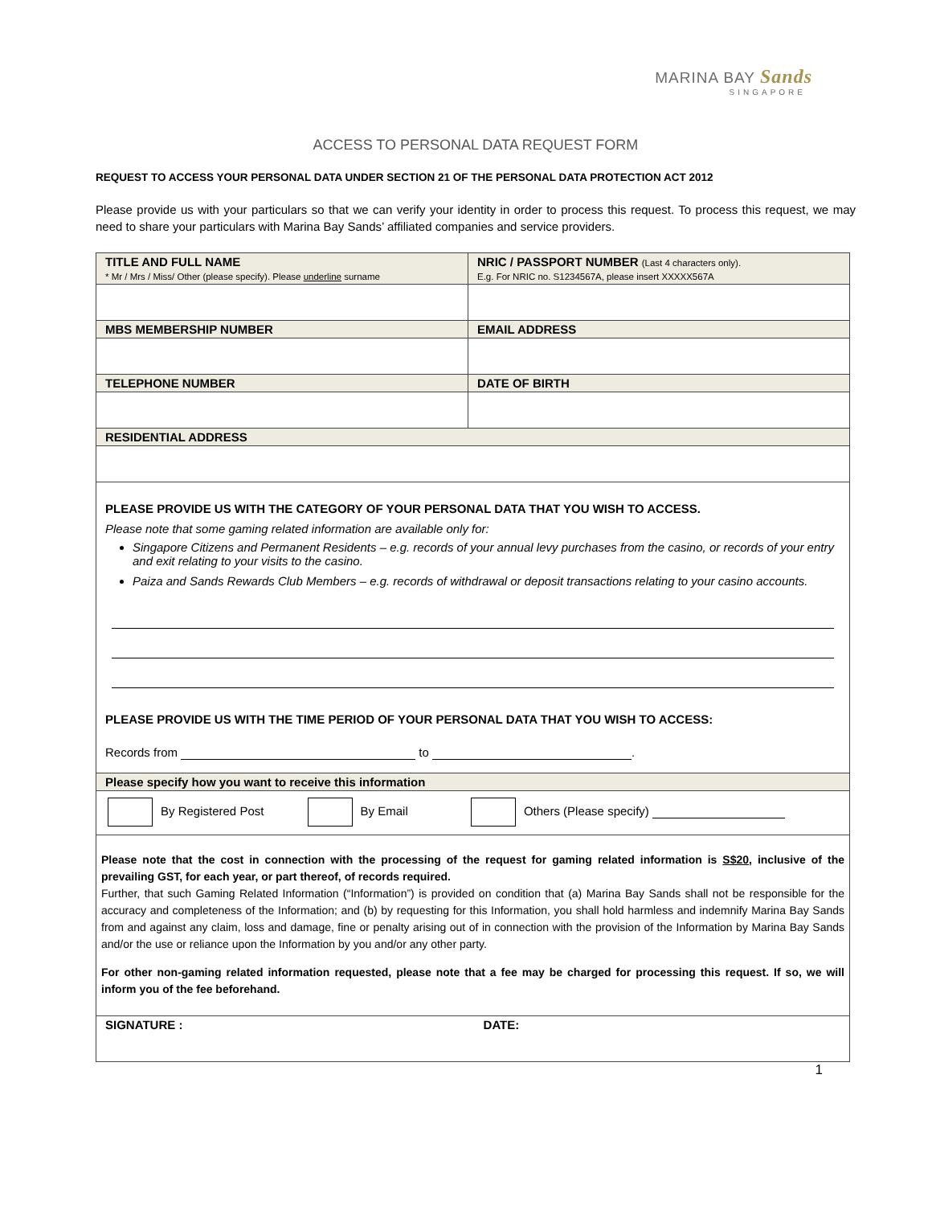MARINA BAY Sands
SINGAPORE
ACCESS TO PERSONAL DATA REQUEST FORM
REQUEST TO ACCESS YOUR PERSONAL DATA UNDER SECTION 21 OF THE PERSONAL DATA PROTECTION ACT 2012
Please provide us with your particulars so that we can verify your identity in order to process this request. To process this request, we may need to share your particulars with Marina Bay Sands’ affiliated companies and service providers.
| TITLE AND FULL NAME * Mr / Mrs / Miss/ Other (please specify). Please underline surname | NRIC / PASSPORT NUMBER (Last 4 characters only). E.g. For NRIC no. S1234567A, please insert XXXXX567A |
| MBS MEMBERSHIP NUMBER | EMAIL ADDRESS |
| TELEPHONE NUMBER | DATE OF BIRTH |
| RESIDENTIAL ADDRESS | |
| PLEASE PROVIDE US WITH THE CATEGORY OF YOUR PERSONAL DATA THAT YOU WISH TO ACCESS. Please note that some gaming related information are available only for: Singapore Citizens and Permanent Residents – e.g. records of your annual levy purchases from the casino, or records of your entry and exit relating to your visits to the casino. Paiza and Sands Rewards Club Members – e.g. records of withdrawal or deposit transactions relating to your casino accounts. PLEASE PROVIDE US WITH THE TIME PERIOD OF YOUR PERSONAL DATA THAT YOU WISH TO ACCESS: Records from to . | |
| Please specify how you want to receive this information | |
| By Registered Post By Email Others (Please specify) | |
| Please note that the cost in connection with the processing of the request for gaming related information is S$20 , inclusive of the prevailing GST, for each year, or part thereof, of records required. Further, that such Gaming Related Information (“Information”) is provided on condition that (a) Marina Bay Sands shall not be responsible for the accuracy and completeness of the Information; and (b) by requesting for this Information, you shall hold harmless and indemnify Marina Bay Sands from and against any claim, loss and damage, fine or penalty arising out of in connection with the provision of the Information by Marina Bay Sands and/or the use or reliance upon the Information by you and/or any other party. For other non-gaming related information requested, please note that a fee may be charged for processing this request. If so, we will inform you of the fee beforehand. | |
| SIGNATURE : DATE: | |
1